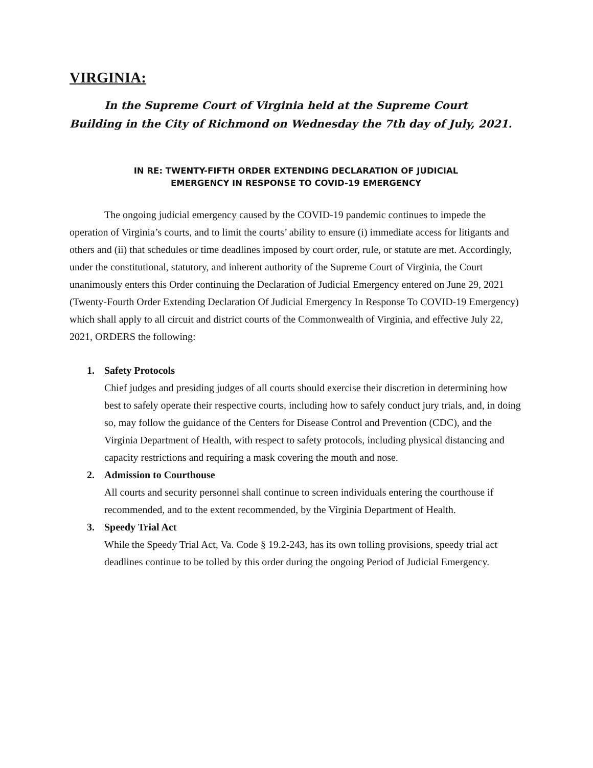VIRGINIA:
In the Supreme Court of Virginia held at the Supreme Court Building in the City of Richmond on Wednesday the 7th day of July, 2021.
IN RE: TWENTY-FIFTH ORDER EXTENDING DECLARATION OF JUDICIAL
EMERGENCY IN RESPONSE TO COVID-19 EMERGENCY
The ongoing judicial emergency caused by the COVID-19 pandemic continues to impede the operation of Virginia’s courts, and to limit the courts’ ability to ensure (i) immediate access for litigants and others and (ii) that schedules or time deadlines imposed by court order, rule, or statute are met. Accordingly, under the constitutional, statutory, and inherent authority of the Supreme Court of Virginia, the Court unanimously enters this Order continuing the Declaration of Judicial Emergency entered on June 29, 2021 (Twenty-Fourth Order Extending Declaration Of Judicial Emergency In Response To COVID-19 Emergency) which shall apply to all circuit and district courts of the Commonwealth of Virginia, and effective July 22, 2021, ORDERS the following:
1. Safety Protocols
Chief judges and presiding judges of all courts should exercise their discretion in determining how best to safely operate their respective courts, including how to safely conduct jury trials, and, in doing so, may follow the guidance of the Centers for Disease Control and Prevention (CDC), and the Virginia Department of Health, with respect to safety protocols, including physical distancing and capacity restrictions and requiring a mask covering the mouth and nose.
2. Admission to Courthouse
All courts and security personnel shall continue to screen individuals entering the courthouse if recommended, and to the extent recommended, by the Virginia Department of Health.
3. Speedy Trial Act
While the Speedy Trial Act, Va. Code § 19.2-243, has its own tolling provisions, speedy trial act deadlines continue to be tolled by this order during the ongoing Period of Judicial Emergency.